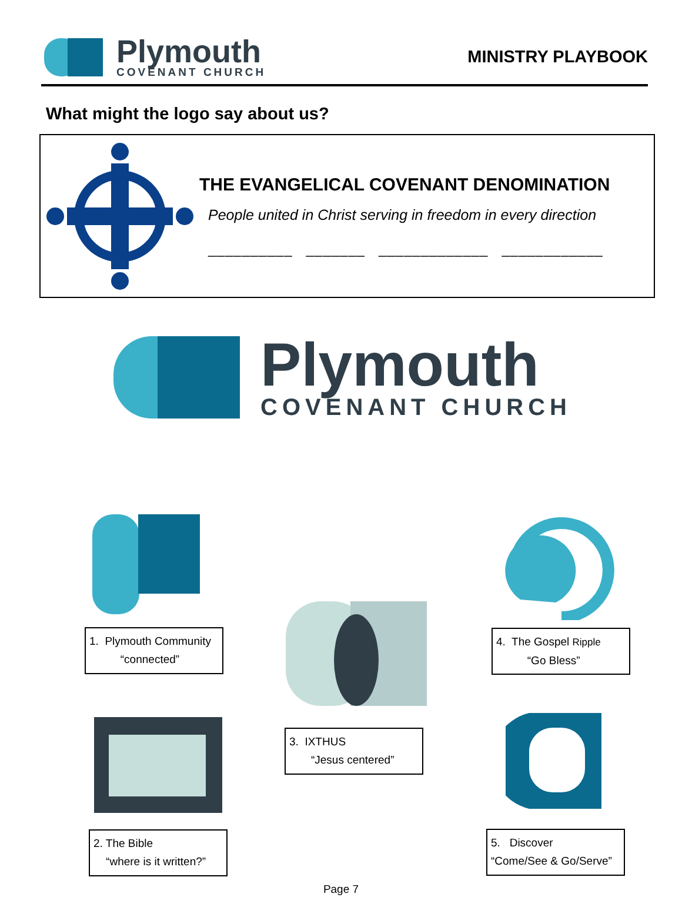Plymouth
COVENANT CHURCH
MINISTRY PLAYBOOK
What might the logo say about us?
THE EVANGELICAL COVENANT DENOMINATION
People united in Christ serving in freedom in every direction
__________ _______ _____________ ____________
Plymouth
COVENANT CHURCH
1. Plymouth Community
“connected”
2. The Bible
“where is it written?”
3. IXTHUS
“Jesus centered”
4. The Gospel Ripple
“Go Bless”
5. Discover
“Come/See & Go/Serve”
Page 7